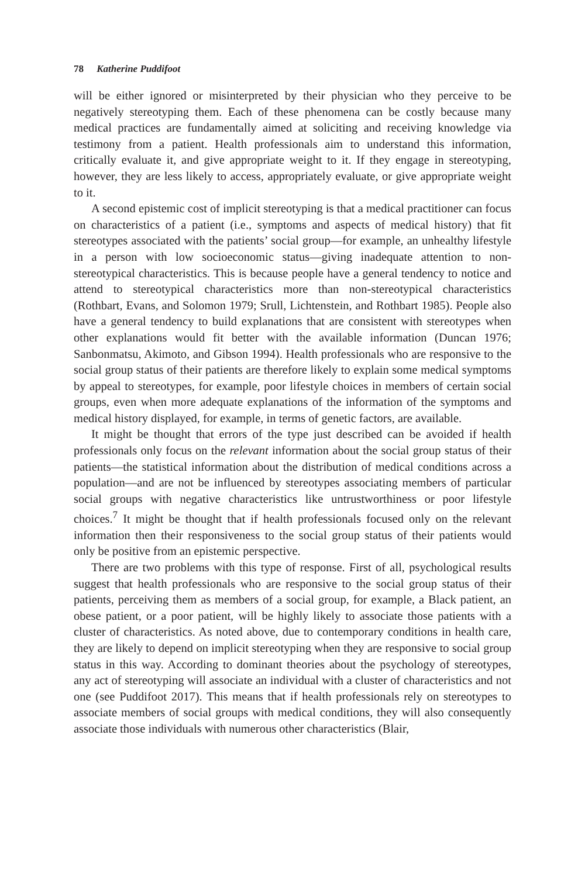78 Katherine Puddifoot
will be either ignored or misinterpreted by their physician who they perceive to be negatively stereotyping them. Each of these phenomena can be costly because many medical practices are fundamentally aimed at soliciting and receiving knowledge via testimony from a patient. Health professionals aim to understand this information, critically evaluate it, and give appropriate weight to it. If they engage in stereotyping, however, they are less likely to access, appropriately evaluate, or give appropriate weight to it.
A second epistemic cost of implicit stereotyping is that a medical practitioner can focus on characteristics of a patient (i.e., symptoms and aspects of medical history) that fit stereotypes associated with the patients’ social group—for example, an unhealthy lifestyle in a person with low socioeconomic status—giving inadequate attention to non-stereotypical characteristics. This is because people have a general tendency to notice and attend to stereotypical characteristics more than non-stereotypical characteristics (Rothbart, Evans, and Solomon 1979; Srull, Lichtenstein, and Rothbart 1985). People also have a general tendency to build explanations that are consistent with stereotypes when other explanations would fit better with the available information (Duncan 1976; Sanbonmatsu, Akimoto, and Gibson 1994). Health professionals who are responsive to the social group status of their patients are therefore likely to explain some medical symptoms by appeal to stereotypes, for example, poor lifestyle choices in members of certain social groups, even when more adequate explanations of the information of the symptoms and medical history displayed, for example, in terms of genetic factors, are available.
It might be thought that errors of the type just described can be avoided if health professionals only focus on the relevant information about the social group status of their patients—the statistical information about the distribution of medical conditions across a population—and are not be influenced by stereotypes associating members of particular social groups with negative characteristics like untrustworthiness or poor lifestyle choices.<sup>7</sup> It might be thought that if health professionals focused only on the relevant information then their responsiveness to the social group status of their patients would only be positive from an epistemic perspective.
There are two problems with this type of response. First of all, psychological results suggest that health professionals who are responsive to the social group status of their patients, perceiving them as members of a social group, for example, a Black patient, an obese patient, or a poor patient, will be highly likely to associate those patients with a cluster of characteristics. As noted above, due to contemporary conditions in health care, they are likely to depend on implicit stereotyping when they are responsive to social group status in this way. According to dominant theories about the psychology of stereotypes, any act of stereotyping will associate an individual with a cluster of characteristics and not one (see Puddifoot 2017). This means that if health professionals rely on stereotypes to associate members of social groups with medical conditions, they will also consequently associate those individuals with numerous other characteristics (Blair,